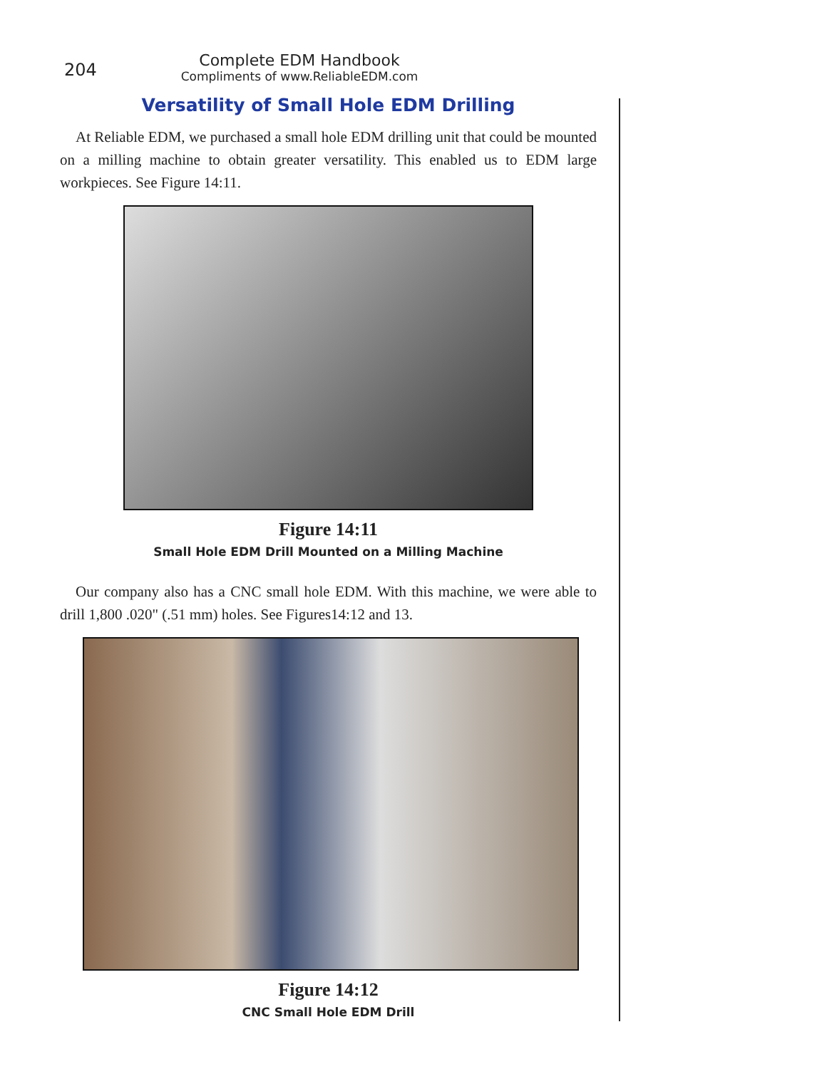204
Complete EDM Handbook
Compliments of www.ReliableEDM.com
Versatility of Small Hole EDM Drilling
At Reliable EDM, we purchased a small hole EDM drilling unit that could be mounted on a milling machine to obtain greater versatility. This enabled us to EDM large workpieces. See Figure 14:11.
Figure 14:11
Small Hole EDM Drill Mounted on a Milling Machine
Our company also has a CNC small hole EDM. With this machine, we were able to drill 1,800 .020" (.51 mm) holes. See Figures14:12 and 13.
Figure 14:12
CNC Small Hole EDM Drill